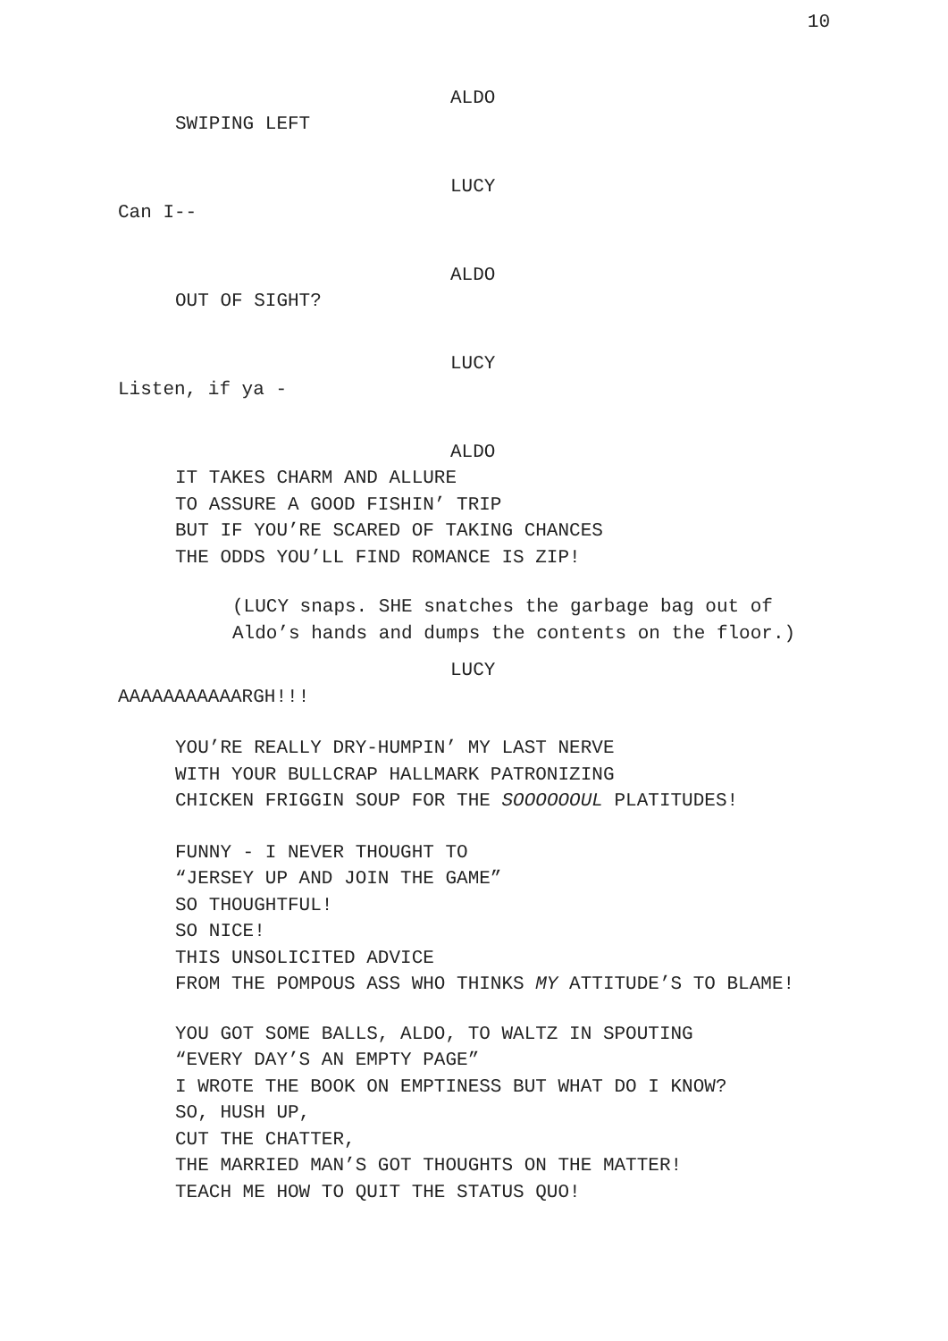10
ALDO
SWIPING LEFT
LUCY
Can I--
ALDO
OUT OF SIGHT?
LUCY
Listen, if ya -
ALDO
IT TAKES CHARM AND ALLURE
TO ASSURE A GOOD FISHIN’ TRIP
BUT IF YOU’RE SCARED OF TAKING CHANCES
THE ODDS YOU’LL FIND ROMANCE IS ZIP!
(LUCY snaps. SHE snatches the garbage bag out of
Aldo’s hands and dumps the contents on the floor.)
LUCY
AAAAAAAAAAARGH!!!
YOU’RE REALLY DRY-HUMPIN’ MY LAST NERVE
WITH YOUR BULLCRAP HALLMARK PATRONIZING
CHICKEN FRIGGIN SOUP FOR THE SOOOOOOUL PLATITUDES!
FUNNY - I NEVER THOUGHT TO
“JERSEY UP AND JOIN THE GAME”
SO THOUGHTFUL!
SO NICE!
THIS UNSOLICITED ADVICE
FROM THE POMPOUS ASS WHO THINKS MY ATTITUDE’S TO BLAME!
YOU GOT SOME BALLS, ALDO, TO WALTZ IN SPOUTING
“EVERY DAY’S AN EMPTY PAGE”
I WROTE THE BOOK ON EMPTINESS BUT WHAT DO I KNOW?
SO, HUSH UP,
CUT THE CHATTER,
THE MARRIED MAN’S GOT THOUGHTS ON THE MATTER!
TEACH ME HOW TO QUIT THE STATUS QUO!